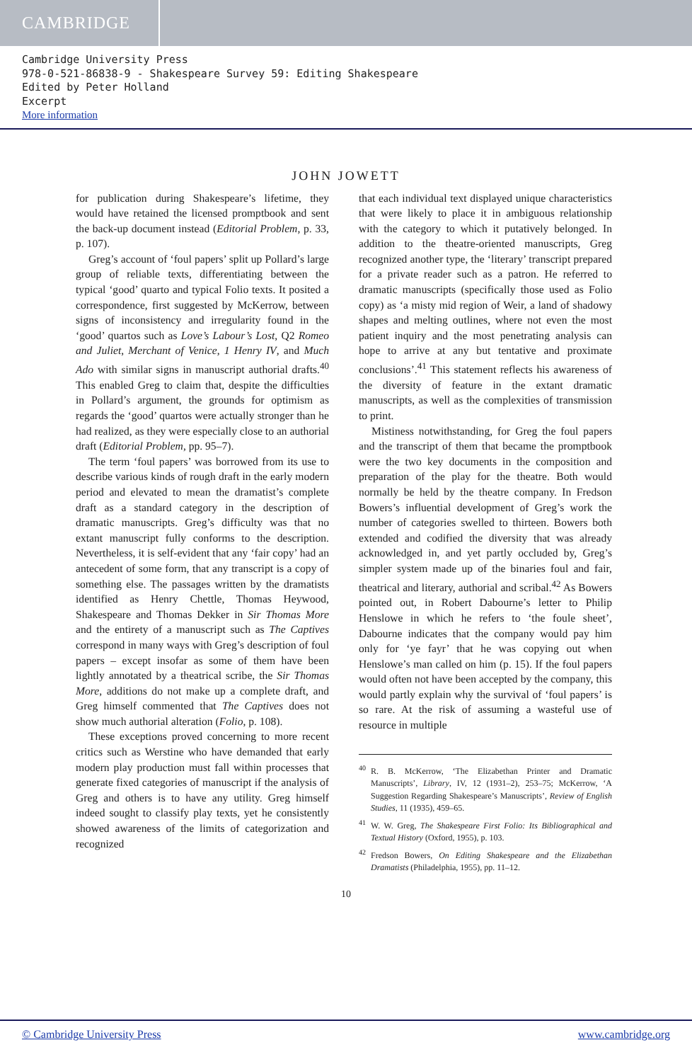CAMBRIDGE
Cambridge University Press
978-0-521-86838-9 - Shakespeare Survey 59: Editing Shakespeare
Edited by Peter Holland
Excerpt
More information
JOHN JOWETT
for publication during Shakespeare’s lifetime, they would have retained the licensed promptbook and sent the back-up document instead (Editorial Problem, p. 33, p. 107).
Greg’s account of ‘foul papers’ split up Pollard’s large group of reliable texts, differentiating between the typical ‘good’ quarto and typical Folio texts. It posited a correspondence, first suggested by McKerrow, between signs of inconsistency and irregularity found in the ‘good’ quartos such as Love’s Labour’s Lost, Q2 Romeo and Juliet, Merchant of Venice, 1 Henry IV, and Much Ado with similar signs in manuscript authorial drafts.<sup>40</sup> This enabled Greg to claim that, despite the difficulties in Pollard’s argument, the grounds for optimism as regards the ‘good’ quartos were actually stronger than he had realized, as they were especially close to an authorial draft (Editorial Problem, pp. 95–7).
The term ‘foul papers’ was borrowed from its use to describe various kinds of rough draft in the early modern period and elevated to mean the dramatist’s complete draft as a standard category in the description of dramatic manuscripts. Greg’s difficulty was that no extant manuscript fully conforms to the description. Nevertheless, it is self-evident that any ‘fair copy’ had an antecedent of some form, that any transcript is a copy of something else. The passages written by the dramatists identified as Henry Chettle, Thomas Heywood, Shakespeare and Thomas Dekker in Sir Thomas More and the entirety of a manuscript such as The Captives correspond in many ways with Greg’s description of foul papers – except insofar as some of them have been lightly annotated by a theatrical scribe, the Sir Thomas More, additions do not make up a complete draft, and Greg himself commented that The Captives does not show much authorial alteration (Folio, p. 108).
These exceptions proved concerning to more recent critics such as Werstine who have demanded that early modern play production must fall within processes that generate fixed categories of manuscript if the analysis of Greg and others is to have any utility. Greg himself indeed sought to classify play texts, yet he consistently showed awareness of the limits of categorization and recognized
that each individual text displayed unique characteristics that were likely to place it in ambiguous relationship with the category to which it putatively belonged. In addition to the theatre-oriented manuscripts, Greg recognized another type, the ‘literary’ transcript prepared for a private reader such as a patron. He referred to dramatic manuscripts (specifically those used as Folio copy) as ‘a misty mid region of Weir, a land of shadowy shapes and melting outlines, where not even the most patient inquiry and the most penetrating analysis can hope to arrive at any but tentative and proximate conclusions’.<sup>41</sup> This statement reflects his awareness of the diversity of feature in the extant dramatic manuscripts, as well as the complexities of transmission to print.
Mistiness notwithstanding, for Greg the foul papers and the transcript of them that became the promptbook were the two key documents in the composition and preparation of the play for the theatre. Both would normally be held by the theatre company. In Fredson Bowers’s influential development of Greg’s work the number of categories swelled to thirteen. Bowers both extended and codified the diversity that was already acknowledged in, and yet partly occluded by, Greg’s simpler system made up of the binaries foul and fair, theatrical and literary, authorial and scribal.<sup>42</sup> As Bowers pointed out, in Robert Dabourne’s letter to Philip Henslowe in which he refers to ‘the foule sheet’, Dabourne indicates that the company would pay him only for ‘ye fayr’ that he was copying out when Henslowe’s man called on him (p. 15). If the foul papers would often not have been accepted by the company, this would partly explain why the survival of ‘foul papers’ is so rare. At the risk of assuming a wasteful use of resource in multiple
<sup>40</sup> R. B. McKerrow, ‘The Elizabethan Printer and Dramatic Manuscripts’, Library, IV, 12 (1931–2), 253–75; McKerrow, ‘A Suggestion Regarding Shakespeare’s Manuscripts’, Review of English Studies, 11 (1935), 459–65.
<sup>41</sup> W. W. Greg, The Shakespeare First Folio: Its Bibliographical and Textual History (Oxford, 1955), p. 103.
<sup>42</sup> Fredson Bowers, On Editing Shakespeare and the Elizabethan Dramatists (Philadelphia, 1955), pp. 11–12.
10
© Cambridge University Press www.cambridge.org